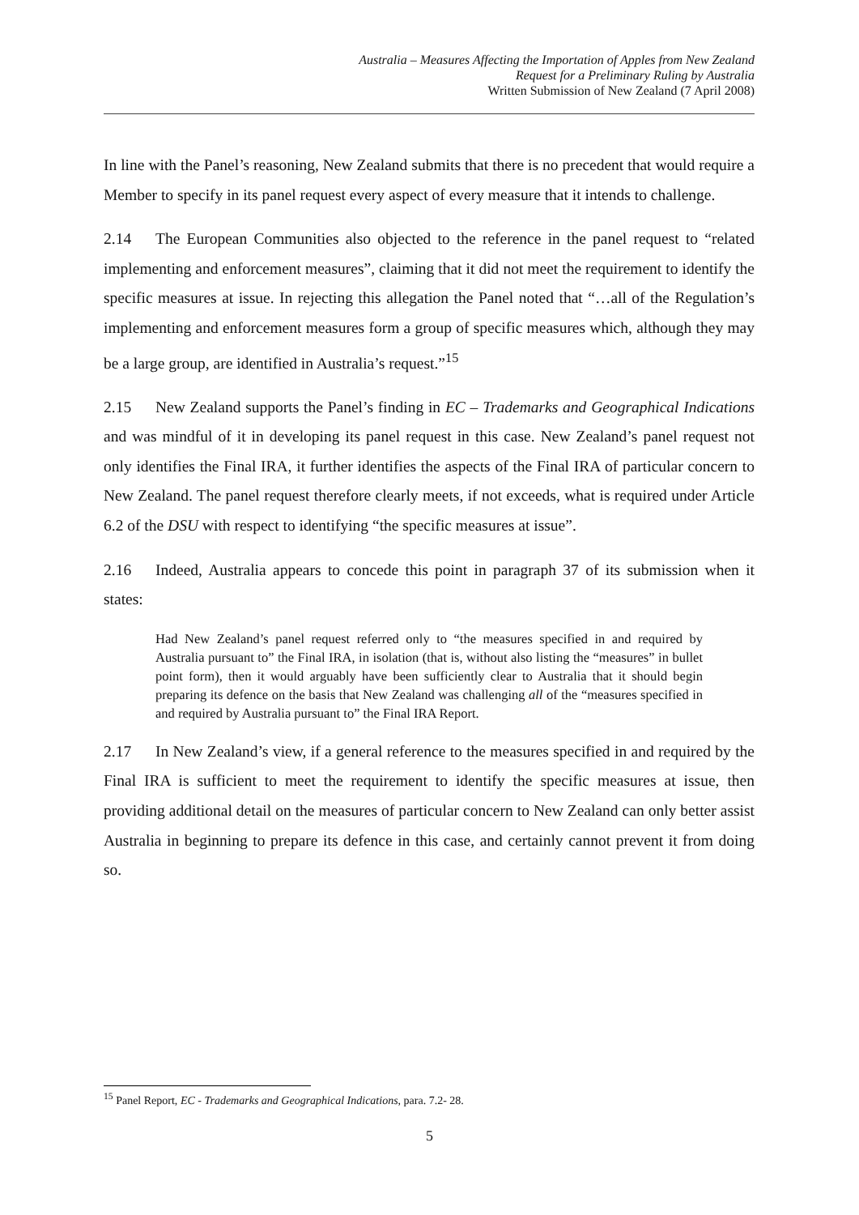Australia – Measures Affecting the Importation of Apples from New Zealand
Request for a Preliminary Ruling by Australia
Written Submission of New Zealand (7 April 2008)
In line with the Panel’s reasoning, New Zealand submits that there is no precedent that would require a Member to specify in its panel request every aspect of every measure that it intends to challenge.
2.14 The European Communities also objected to the reference in the panel request to “related implementing and enforcement measures”, claiming that it did not meet the requirement to identify the specific measures at issue. In rejecting this allegation the Panel noted that “…all of the Regulation’s implementing and enforcement measures form a group of specific measures which, although they may be a large group, are identified in Australia’s request.”<sup>15</sup>
2.15 New Zealand supports the Panel’s finding in EC – Trademarks and Geographical Indications and was mindful of it in developing its panel request in this case. New Zealand’s panel request not only identifies the Final IRA, it further identifies the aspects of the Final IRA of particular concern to New Zealand. The panel request therefore clearly meets, if not exceeds, what is required under Article 6.2 of the DSU with respect to identifying “the specific measures at issue”.
2.16 Indeed, Australia appears to concede this point in paragraph 37 of its submission when it states:
Had New Zealand’s panel request referred only to “the measures specified in and required by Australia pursuant to” the Final IRA, in isolation (that is, without also listing the “measures” in bullet point form), then it would arguably have been sufficiently clear to Australia that it should begin preparing its defence on the basis that New Zealand was challenging all of the “measures specified in and required by Australia pursuant to” the Final IRA Report.
2.17 In New Zealand’s view, if a general reference to the measures specified in and required by the Final IRA is sufficient to meet the requirement to identify the specific measures at issue, then providing additional detail on the measures of particular concern to New Zealand can only better assist Australia in beginning to prepare its defence in this case, and certainly cannot prevent it from doing so.
<sup>15</sup> Panel Report, EC - Trademarks and Geographical Indications, para. 7.2- 28.
5